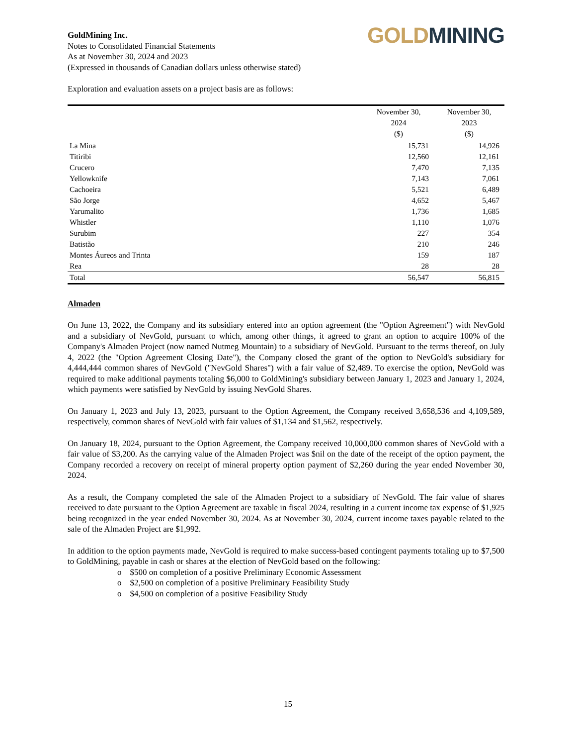GoldMining Inc.
Notes to Consolidated Financial Statements
As at November 30, 2024 and 2023
(Expressed in thousands of Canadian dollars unless otherwise stated)
GOLD MINING
Exploration and evaluation assets on a project basis are as follows:
| | November 30, 2024 ($) | November 30, 2023 ($) |
| --- | --- | --- |
| La Mina | 15,731 | 14,926 |
| Titiribi | 12,560 | 12,161 |
| Crucero | 7,470 | 7,135 |
| Yellowknife | 7,143 | 7,061 |
| Cachoeira | 5,521 | 6,489 |
| São Jorge | 4,652 | 5,467 |
| Yarumalito | 1,736 | 1,685 |
| Whistler | 1,110 | 1,076 |
| Surubim | 227 | 354 |
| Batistão | 210 | 246 |
| Montes Áureos and Trinta | 159 | 187 |
| Rea | 28 | 28 |
| Total | 56,547 | 56,815 |
Almaden
On June 13, 2022, the Company and its subsidiary entered into an option agreement (the "Option Agreement") with NevGold and a subsidiary of NevGold, pursuant to which, among other things, it agreed to grant an option to acquire 100% of the Company's Almaden Project (now named Nutmeg Mountain) to a subsidiary of NevGold. Pursuant to the terms thereof, on July 4, 2022 (the "Option Agreement Closing Date"), the Company closed the grant of the option to NevGold's subsidiary for 4,444,444 common shares of NevGold ("NevGold Shares") with a fair value of $2,489. To exercise the option, NevGold was required to make additional payments totaling $6,000 to GoldMining's subsidiary between January 1, 2023 and January 1, 2024, which payments were satisfied by NevGold by issuing NevGold Shares.
On January 1, 2023 and July 13, 2023, pursuant to the Option Agreement, the Company received 3,658,536 and 4,109,589, respectively, common shares of NevGold with fair values of $1,134 and $1,562, respectively.
On January 18, 2024, pursuant to the Option Agreement, the Company received 10,000,000 common shares of NevGold with a fair value of $3,200. As the carrying value of the Almaden Project was $nil on the date of the receipt of the option payment, the Company recorded a recovery on receipt of mineral property option payment of $2,260 during the year ended November 30, 2024.
As a result, the Company completed the sale of the Almaden Project to a subsidiary of NevGold. The fair value of shares received to date pursuant to the Option Agreement are taxable in fiscal 2024, resulting in a current income tax expense of $1,925 being recognized in the year ended November 30, 2024. As at November 30, 2024, current income taxes payable related to the sale of the Almaden Project are $1,992.
In addition to the option payments made, NevGold is required to make success-based contingent payments totaling up to $7,500 to GoldMining, payable in cash or shares at the election of NevGold based on the following:
o $500 on completion of a positive Preliminary Economic Assessment
o $2,500 on completion of a positive Preliminary Feasibility Study
o $4,500 on completion of a positive Feasibility Study
15